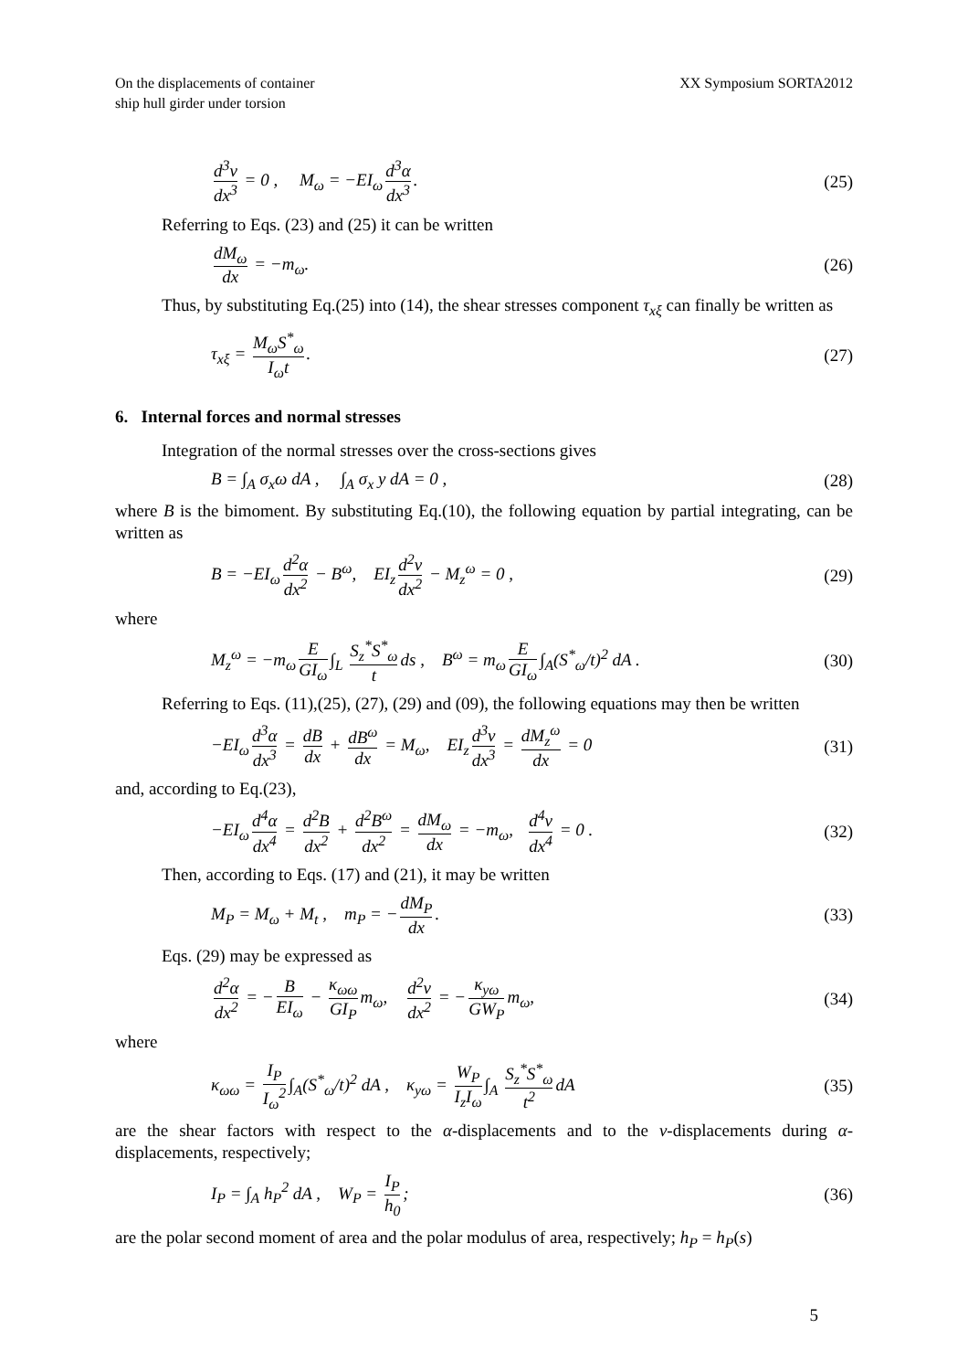On the displacements of container
ship hull girder under torsion
XX Symposium SORTA2012
d<sup>3</sup>v dx<sup>3</sup> = 0 , M<sub>ω</sub> = −EI<sub>ω</sub> d<sup>3</sup>α dx<sup>3</sup>.
(25)
Referring to Eqs. (23) and (25) it can be written
dM<sub>ω</sub> dx = −m<sub>ω</sub>. (26)
Thus, by substituting Eq.(25) into (14), the shear stresses component τ<sub>xξ</sub> can finally be written as
τ<sub>xξ</sub> = M<sub>ω</sub>S<sup>*</sup><sub>ω</sub> I<sub>ω</sub>t. (27)
6. Internal forces and normal stresses
Integration of the normal stresses over the cross-sections gives
B = ∫<sub>A</sub> σ<sub>x</sub>ω dA , ∫<sub>A</sub> σ<sub>x</sub> y dA = 0 ,
(28)
where B is the bimoment. By substituting Eq.(10), the following equation by partial integrating, can be written as
B = −EI<sub>ω</sub> d<sup>2</sup>α dx<sup>2</sup> − B<sup>ω</sup>, EI<sub>z</sub> d<sup>2</sup>v dx<sup>2</sup> − M<sub>z</sub><sup>ω</sup> = 0 ,
(29)
where
M<sub>z</sub><sup>ω</sup> = −m<sub>ω</sub> E GI<sub>ω</sub> ∫<sub>L</sub> S<sub>z</sub><sup>*</sup>S<sup>*</sup><sub>ω</sub> t ds , B<sup>ω</sup> = m<sub>ω</sub> E GI<sub>ω</sub> ∫<sub>A</sub>(S<sup>*</sup><sub>ω</sub>/t)<sup>2</sup> dA .
(30)
Referring to Eqs. (11),(25), (27), (29) and (09), the following equations may then be written
−EI<sub>ω</sub> d<sup>3</sup>α dx<sup>3</sup> = dB dx + dB<sup>ω</sup> dx = M<sub>ω</sub>, EI<sub>z</sub> d<sup>3</sup>v dx<sup>3</sup> = dM<sub>z</sub><sup>ω</sup> dx = 0
(31)
and, according to Eq.(23),
−EI<sub>ω</sub> d<sup>4</sup>α dx<sup>4</sup> = d<sup>2</sup>B dx<sup>2</sup> + d<sup>2</sup>B<sup>ω</sup> dx<sup>2</sup> = dM<sub>ω</sub> dx = −m<sub>ω</sub>, d<sup>4</sup>v dx<sup>4</sup> = 0 .
(32)
Then, according to Eqs. (17) and (21), it may be written
M<sub>P</sub> = M<sub>ω</sub> + M<sub>t</sub> , m<sub>P</sub> = − dM<sub>P</sub> dx.
(33)
Eqs. (29) may be expressed as
d<sup>2</sup>α dx<sup>2</sup> = − B EI<sub>ω</sub> − κ<sub>ωω</sub> GI<sub>P</sub> m<sub>ω</sub>, d<sup>2</sup>v dx<sup>2</sup> = − κ<sub>yω</sub> GW<sub>P</sub> m<sub>ω</sub>,
(34)
where
κ<sub>ωω</sub> = I<sub>P</sub> I<sub>ω</sub><sup>2</sup> ∫<sub>A</sub>(S<sup>*</sup><sub>ω</sub>/t)<sup>2</sup> dA , κ<sub>yω</sub> = W<sub>P</sub> I<sub>z</sub>I<sub>ω</sub> ∫<sub>A</sub> S<sub>z</sub><sup>*</sup>S<sup>*</sup><sub>ω</sub> t<sup>2</sup> dA
(35)
are the shear factors with respect to the α-displacements and to the v-displacements during α-displacements, respectively;
I<sub>P</sub> = ∫<sub>A</sub> h<sub>P</sub><sup>2</sup> dA , W<sub>P</sub> = I<sub>P</sub> h<sub>0</sub>;
(36)
are the polar second moment of area and the polar modulus of area, respectively; h<sub>P</sub> = h<sub>P</sub>(s)
5